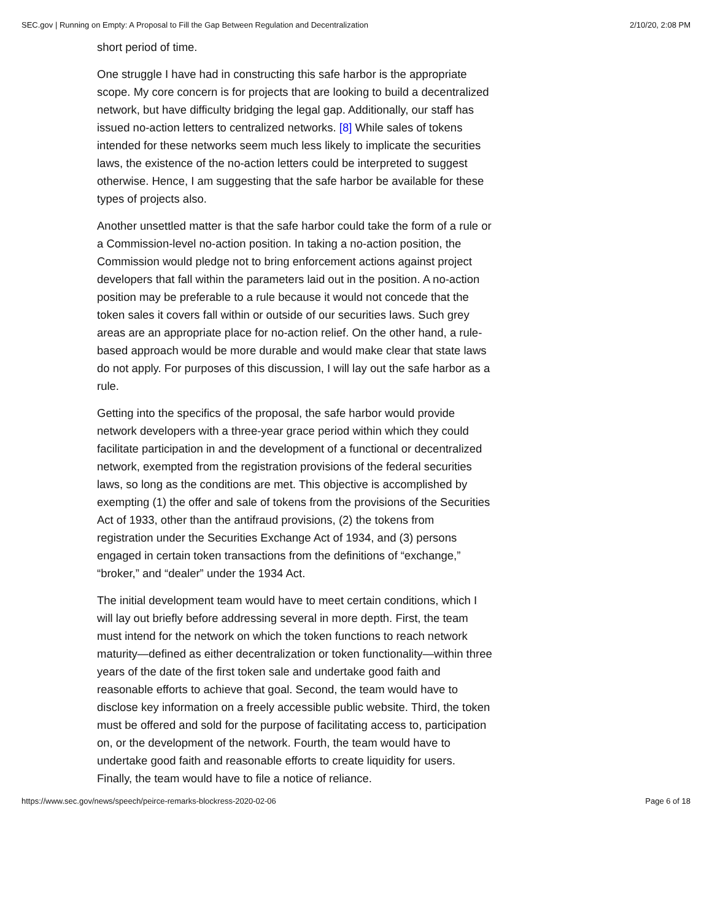SEC.gov | Running on Empty: A Proposal to Fill the Gap Between Regulation and Decentralization 2/10/20, 2:08 PM
short period of time.
One struggle I have had in constructing this safe harbor is the appropriate scope. My core concern is for projects that are looking to build a decentralized network, but have difficulty bridging the legal gap. Additionally, our staff has issued no-action letters to centralized networks. [8] While sales of tokens intended for these networks seem much less likely to implicate the securities laws, the existence of the no-action letters could be interpreted to suggest otherwise. Hence, I am suggesting that the safe harbor be available for these types of projects also.
Another unsettled matter is that the safe harbor could take the form of a rule or a Commission-level no-action position. In taking a no-action position, the Commission would pledge not to bring enforcement actions against project developers that fall within the parameters laid out in the position. A no-action position may be preferable to a rule because it would not concede that the token sales it covers fall within or outside of our securities laws. Such grey areas are an appropriate place for no-action relief. On the other hand, a rule-based approach would be more durable and would make clear that state laws do not apply. For purposes of this discussion, I will lay out the safe harbor as a rule.
Getting into the specifics of the proposal, the safe harbor would provide network developers with a three-year grace period within which they could facilitate participation in and the development of a functional or decentralized network, exempted from the registration provisions of the federal securities laws, so long as the conditions are met. This objective is accomplished by exempting (1) the offer and sale of tokens from the provisions of the Securities Act of 1933, other than the antifraud provisions, (2) the tokens from registration under the Securities Exchange Act of 1934, and (3) persons engaged in certain token transactions from the definitions of “exchange,” “broker,” and “dealer” under the 1934 Act.
The initial development team would have to meet certain conditions, which I will lay out briefly before addressing several in more depth. First, the team must intend for the network on which the token functions to reach network maturity—defined as either decentralization or token functionality—within three years of the date of the first token sale and undertake good faith and reasonable efforts to achieve that goal. Second, the team would have to disclose key information on a freely accessible public website. Third, the token must be offered and sold for the purpose of facilitating access to, participation on, or the development of the network. Fourth, the team would have to undertake good faith and reasonable efforts to create liquidity for users. Finally, the team would have to file a notice of reliance.
https://www.sec.gov/news/speech/peirce-remarks-blockress-2020-02-06 Page 6 of 18